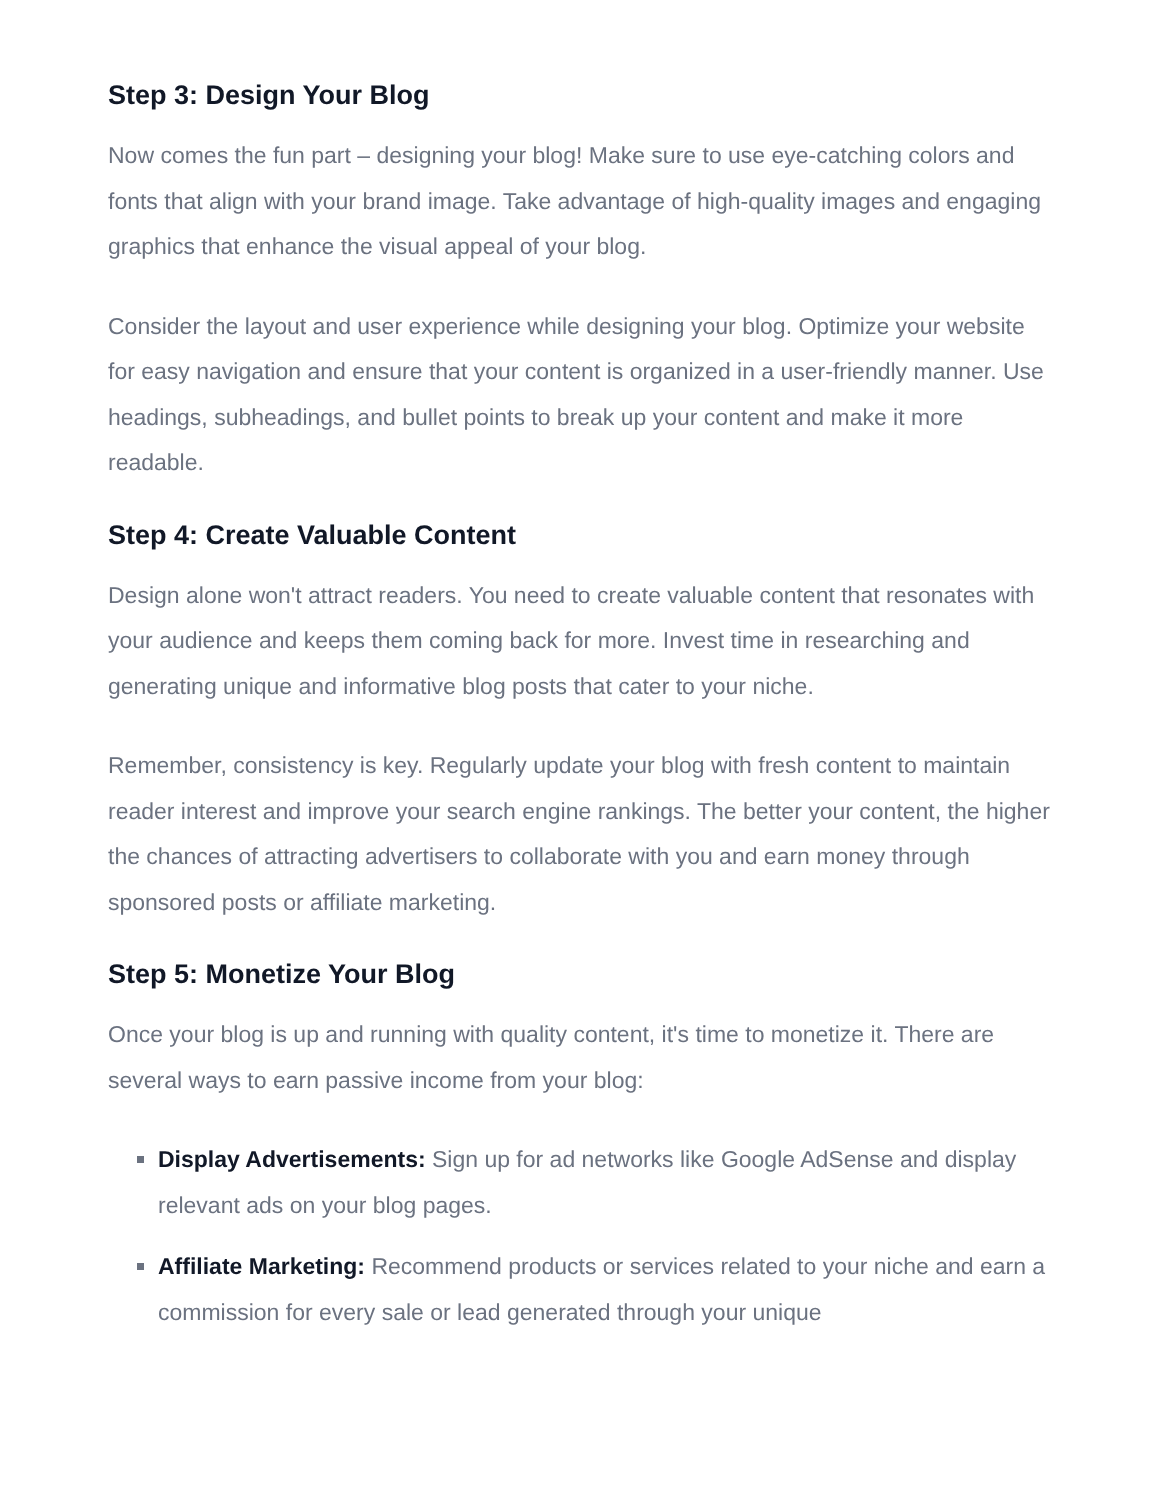Step 3: Design Your Blog
Now comes the fun part – designing your blog! Make sure to use eye-catching colors and fonts that align with your brand image. Take advantage of high-quality images and engaging graphics that enhance the visual appeal of your blog.
Consider the layout and user experience while designing your blog. Optimize your website for easy navigation and ensure that your content is organized in a user-friendly manner. Use headings, subheadings, and bullet points to break up your content and make it more readable.
Step 4: Create Valuable Content
Design alone won't attract readers. You need to create valuable content that resonates with your audience and keeps them coming back for more. Invest time in researching and generating unique and informative blog posts that cater to your niche.
Remember, consistency is key. Regularly update your blog with fresh content to maintain reader interest and improve your search engine rankings. The better your content, the higher the chances of attracting advertisers to collaborate with you and earn money through sponsored posts or affiliate marketing.
Step 5: Monetize Your Blog
Once your blog is up and running with quality content, it's time to monetize it. There are several ways to earn passive income from your blog:
Display Advertisements: Sign up for ad networks like Google AdSense and display relevant ads on your blog pages.
Affiliate Marketing: Recommend products or services related to your niche and earn a commission for every sale or lead generated through your unique